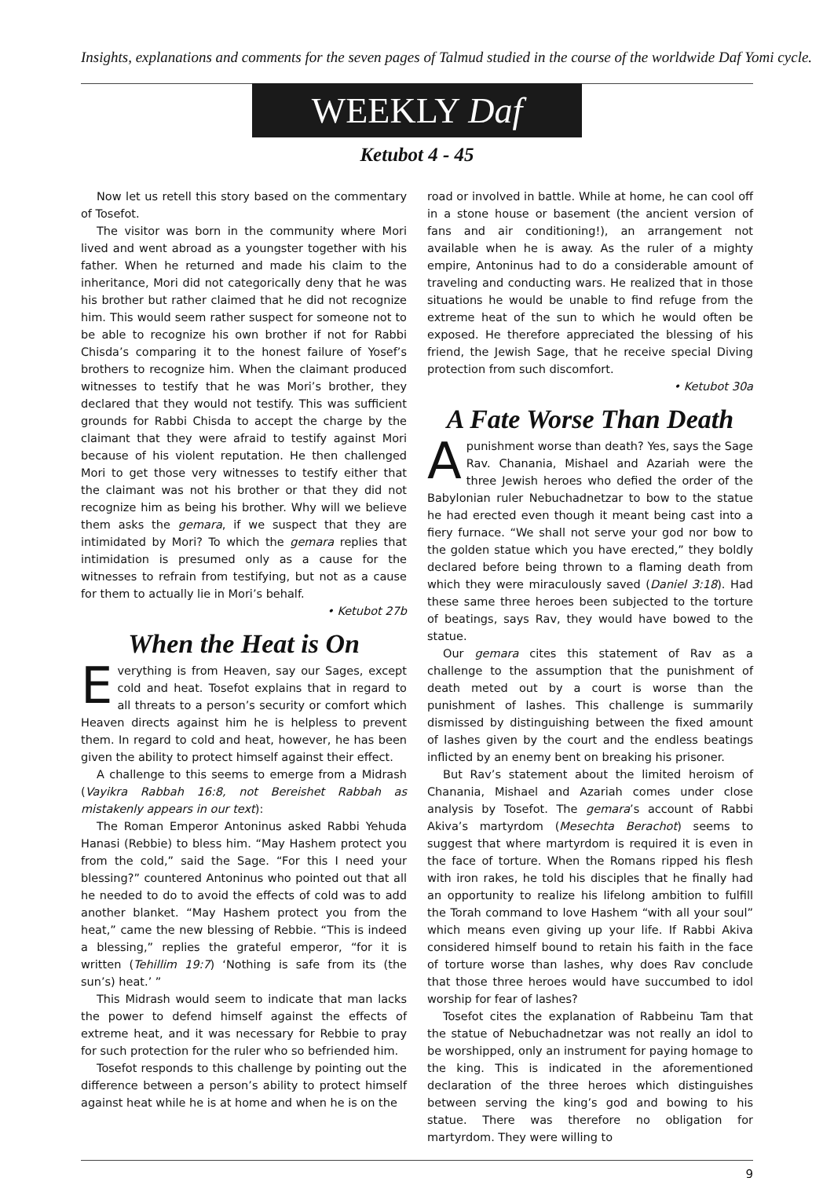Insights, explanations and comments for the seven pages of Talmud studied in the course of the worldwide Daf Yomi cycle.
WEEKLY Daf
Ketubot 4 - 45
Now let us retell this story based on the commentary of Tosefot.
The visitor was born in the community where Mori lived and went abroad as a youngster together with his father. When he returned and made his claim to the inheritance, Mori did not categorically deny that he was his brother but rather claimed that he did not recognize him. This would seem rather suspect for someone not to be able to recognize his own brother if not for Rabbi Chisda’s comparing it to the honest failure of Yosef’s brothers to recognize him. When the claimant produced witnesses to testify that he was Mori’s brother, they declared that they would not testify. This was sufficient grounds for Rabbi Chisda to accept the charge by the claimant that they were afraid to testify against Mori because of his violent reputation. He then challenged Mori to get those very witnesses to testify either that the claimant was not his brother or that they did not recognize him as being his brother. Why will we believe them asks the gemara, if we suspect that they are intimidated by Mori? To which the gemara replies that intimidation is presumed only as a cause for the witnesses to refrain from testifying, but not as a cause for them to actually lie in Mori’s behalf.
• Ketubot 27b
When the Heat is On
Everything is from Heaven, say our Sages, except cold and heat. Tosefot explains that in regard to all threats to a person’s security or comfort which Heaven directs against him he is helpless to prevent them. In regard to cold and heat, however, he has been given the ability to protect himself against their effect.
A challenge to this seems to emerge from a Midrash (Vayikra Rabbah 16:8, not Bereishet Rabbah as mistakenly appears in our text):
The Roman Emperor Antoninus asked Rabbi Yehuda Hanasi (Rebbie) to bless him. “May Hashem protect you from the cold,” said the Sage. “For this I need your blessing?” countered Antoninus who pointed out that all he needed to do to avoid the effects of cold was to add another blanket. “May Hashem protect you from the heat,” came the new blessing of Rebbie. “This is indeed a blessing,” replies the grateful emperor, “for it is written (Tehillim 19:7) ‘Nothing is safe from its (the sun’s) heat.’ ”
This Midrash would seem to indicate that man lacks the power to defend himself against the effects of extreme heat, and it was necessary for Rebbie to pray for such protection for the ruler who so befriended him.
Tosefot responds to this challenge by pointing out the difference between a person’s ability to protect himself against heat while he is at home and when he is on the
road or involved in battle. While at home, he can cool off in a stone house or basement (the ancient version of fans and air conditioning!), an arrangement not available when he is away. As the ruler of a mighty empire, Antoninus had to do a considerable amount of traveling and conducting wars. He realized that in those situations he would be unable to find refuge from the extreme heat of the sun to which he would often be exposed. He therefore appreciated the blessing of his friend, the Jewish Sage, that he receive special Diving protection from such discomfort.
• Ketubot 30a
A Fate Worse Than Death
A punishment worse than death? Yes, says the Sage Rav. Chanania, Mishael and Azariah were the three Jewish heroes who defied the order of the Babylonian ruler Nebuchadnetzar to bow to the statue he had erected even though it meant being cast into a fiery furnace. “We shall not serve your god nor bow to the golden statue which you have erected,” they boldly declared before being thrown to a flaming death from which they were miraculously saved (Daniel 3:18). Had these same three heroes been subjected to the torture of beatings, says Rav, they would have bowed to the statue.
Our gemara cites this statement of Rav as a challenge to the assumption that the punishment of death meted out by a court is worse than the punishment of lashes. This challenge is summarily dismissed by distinguishing between the fixed amount of lashes given by the court and the endless beatings inflicted by an enemy bent on breaking his prisoner.
But Rav’s statement about the limited heroism of Chanania, Mishael and Azariah comes under close analysis by Tosefot. The gemara’s account of Rabbi Akiva’s martyrdom (Mesechta Berachot) seems to suggest that where martyrdom is required it is even in the face of torture. When the Romans ripped his flesh with iron rakes, he told his disciples that he finally had an opportunity to realize his lifelong ambition to fulfill the Torah command to love Hashem “with all your soul” which means even giving up your life. If Rabbi Akiva considered himself bound to retain his faith in the face of torture worse than lashes, why does Rav conclude that those three heroes would have succumbed to idol worship for fear of lashes?
Tosefot cites the explanation of Rabbeinu Tam that the statue of Nebuchadnetzar was not really an idol to be worshipped, only an instrument for paying homage to the king. This is indicated in the aforementioned declaration of the three heroes which distinguishes between serving the king’s god and bowing to his statue. There was therefore no obligation for martyrdom. They were willing to
9